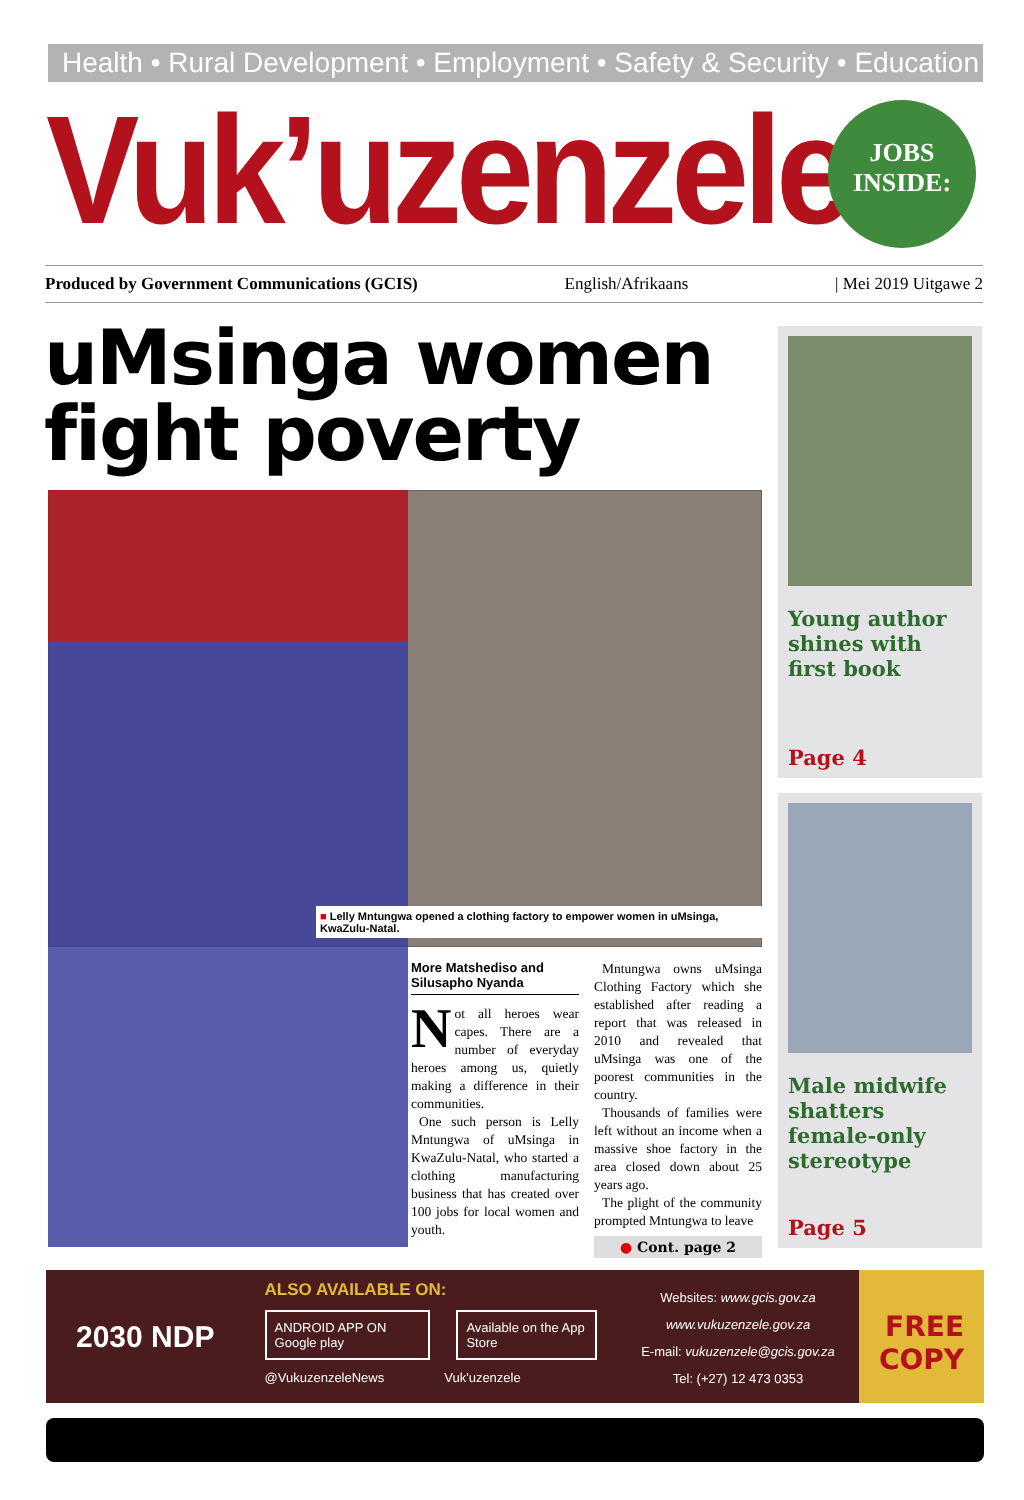Health • Rural Development • Employment • Safety & Security • Education
Vuk’uzenzele
JOBS INSIDE:
Produced by Government Communications (GCIS) English/Afrikaans | Mei 2019 Uitgawe 2
uMsinga women
fight poverty
■ Lelly Mntungwa opened a clothing factory to empower women in uMsinga, KwaZulu-Natal.
More Matshediso and Silusapho Nyanda
Not all heroes wear capes. There are a number of everyday heroes among us, quietly making a difference in their communities.
One such person is Lelly Mntungwa of uMsinga in KwaZulu-Natal, who started a clothing manufacturing business that has created over 100 jobs for local women and youth.
Mntungwa owns uMsinga Clothing Factory which she established after reading a report that was released in 2010 and revealed that uMsinga was one of the poorest communities in the country.
Thousands of families were left without an income when a massive shoe factory in the area closed down about 25 years ago.
The plight of the community prompted Mntungwa to leave
● Cont. page 2
Young author shines with first book
Page 4
Male midwife shatters female-only stereotype
Page 5
2030 NDP
ALSO AVAILABLE ON:
ANDROID APP ON Google play Available on the App Store
@VukuzenzeleNews Vuk'uzenzele
Websites: www.gcis.gov.za
www.vukuzenzele.gov.za
E-mail: vukuzenzele@gcis.gov.za
Tel: (+27) 12 473 0353
FREE COPY